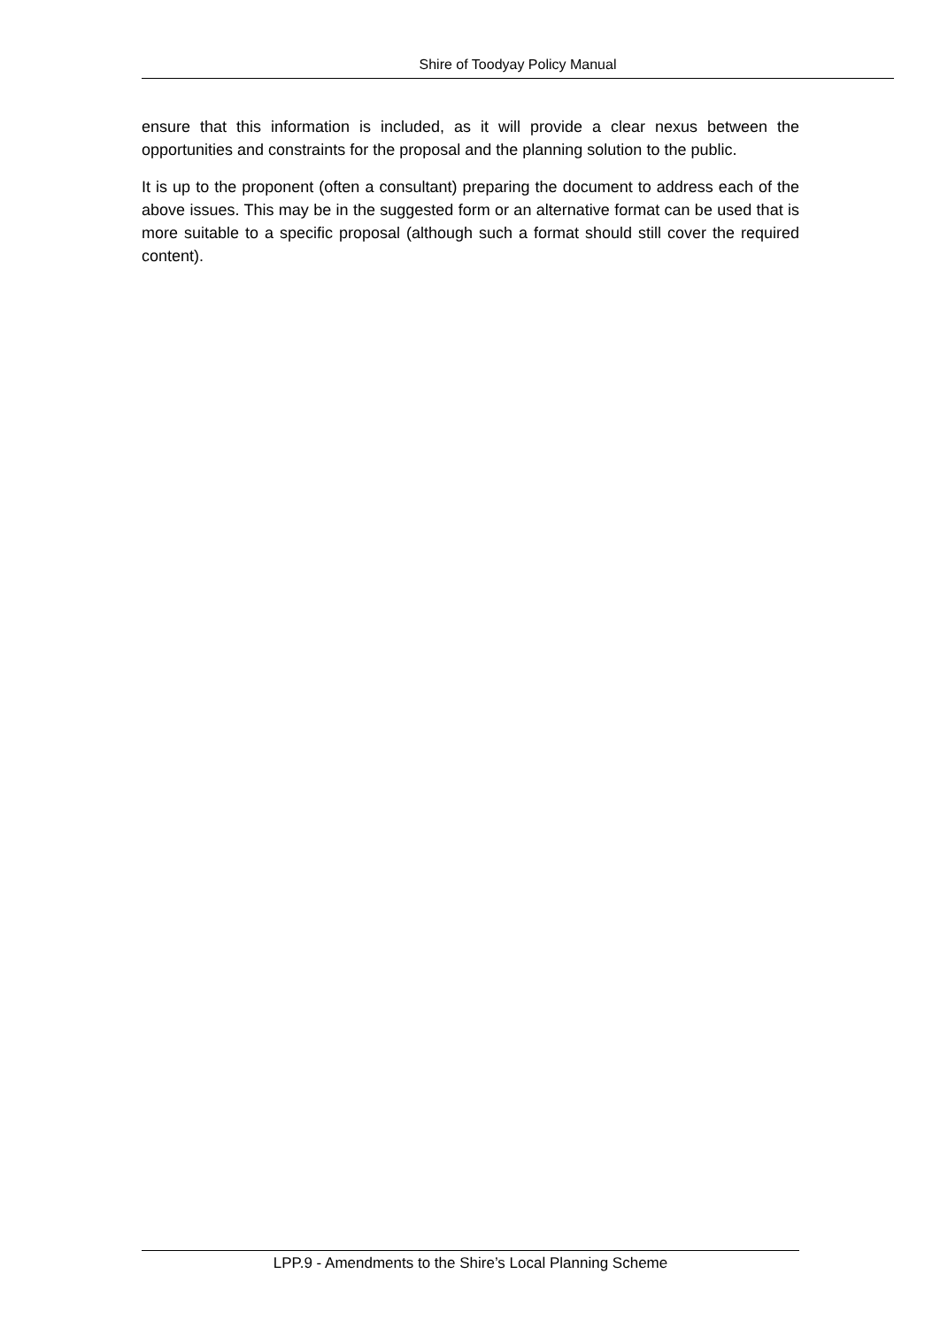Shire of Toodyay Policy Manual
ensure that this information is included, as it will provide a clear nexus between the opportunities and constraints for the proposal and the planning solution to the public.
It is up to the proponent (often a consultant) preparing the document to address each of the above issues. This may be in the suggested form or an alternative format can be used that is more suitable to a specific proposal (although such a format should still cover the required content).
LPP.9 - Amendments to the Shire’s Local Planning Scheme